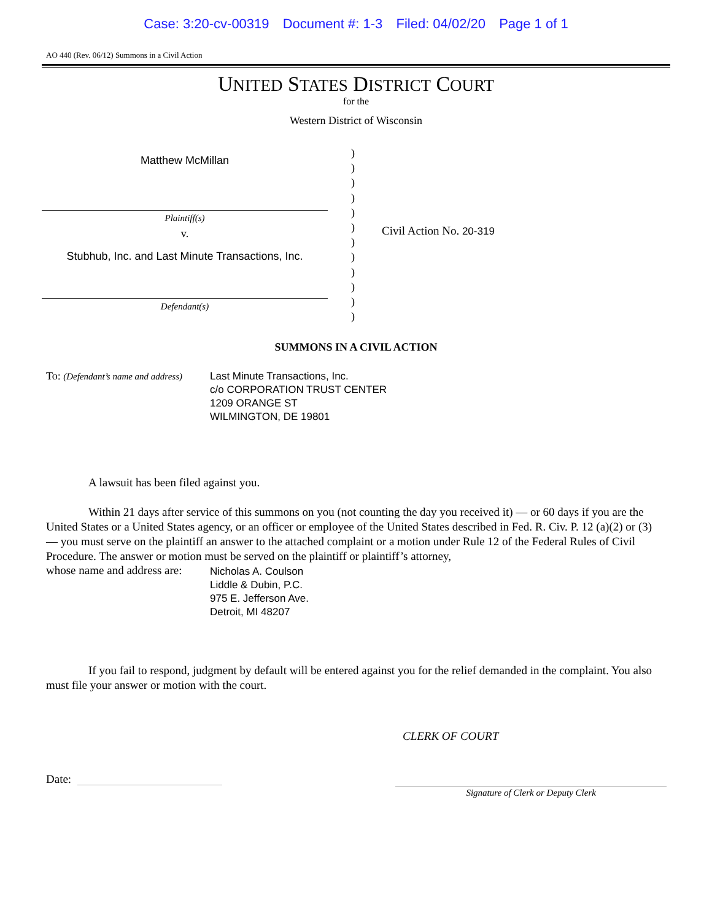Case: 3:20-cv-00319 Document #: 1-3 Filed: 04/02/20 Page 1 of 1
AO 440 (Rev. 06/12) Summons in a Civil Action
UNITED STATES DISTRICT COURT
for the
Western District of Wisconsin
Matthew McMillan
Plaintiff(s)
v.
Stubhub, Inc. and Last Minute Transactions, Inc.
Defendant(s)
)
)
)
)
)
)
)
)
)
)
)
)
Civil Action No. 20-319
SUMMONS IN A CIVIL ACTION
To: (Defendant’s name and address)
Last Minute Transactions, Inc.
c/o CORPORATION TRUST CENTER
1209 ORANGE ST
WILMINGTON, DE 19801
A lawsuit has been filed against you.
Within 21 days after service of this summons on you (not counting the day you received it) — or 60 days if you are the United States or a United States agency, or an officer or employee of the United States described in Fed. R. Civ. P. 12 (a)(2) or (3) — you must serve on the plaintiff an answer to the attached complaint or a motion under Rule 12 of the Federal Rules of Civil Procedure. The answer or motion must be served on the plaintiff or plaintiff’s attorney,
whose name and address are:
Nicholas A. Coulson
Liddle & Dubin, P.C.
975 E. Jefferson Ave.
Detroit, MI 48207
If you fail to respond, judgment by default will be entered against you for the relief demanded in the complaint. You also must file your answer or motion with the court.
CLERK OF COURT
Date:
Signature of Clerk or Deputy Clerk